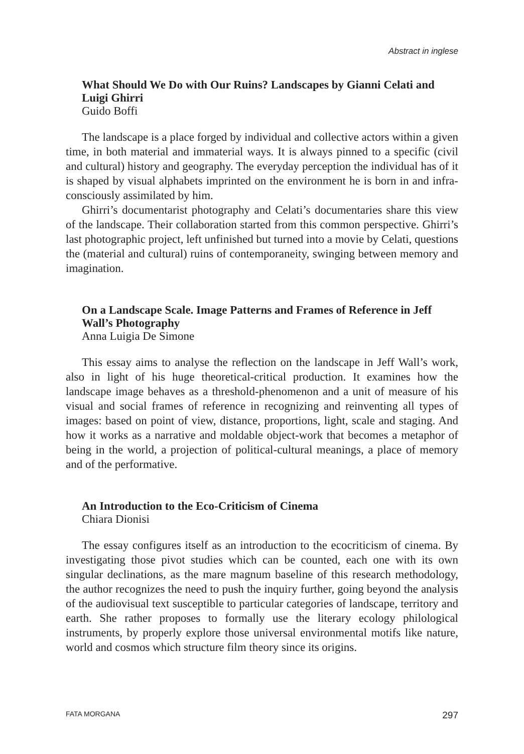Abstract in inglese
What Should We Do with Our Ruins? Landscapes by Gianni Celati and Luigi Ghirri
Guido Boffi
The landscape is a place forged by individual and collective actors within a given time, in both material and immaterial ways. It is always pinned to a specific (civil and cultural) history and geography. The everyday perception the individual has of it is shaped by visual alphabets imprinted on the environment he is born in and infra-consciously assimilated by him.
Ghirri’s documentarist photography and Celati’s documentaries share this view of the landscape. Their collaboration started from this common perspective. Ghirri’s last photographic project, left unfinished but turned into a movie by Celati, questions the (material and cultural) ruins of contemporaneity, swinging between memory and imagination.
On a Landscape Scale. Image Patterns and Frames of Reference in Jeff Wall’s Photography
Anna Luigia De Simone
This essay aims to analyse the reflection on the landscape in Jeff Wall’s work, also in light of his huge theoretical-critical production. It examines how the landscape image behaves as a threshold-phenomenon and a unit of measure of his visual and social frames of reference in recognizing and reinventing all types of images: based on point of view, distance, proportions, light, scale and staging. And how it works as a narrative and moldable object-work that becomes a metaphor of being in the world, a projection of political-cultural meanings, a place of memory and of the performative.
An Introduction to the Eco-Criticism of Cinema
Chiara Dionisi
The essay configures itself as an introduction to the ecocriticism of cinema. By investigating those pivot studies which can be counted, each one with its own singular declinations, as the mare magnum baseline of this research methodology, the author recognizes the need to push the inquiry further, going beyond the analysis of the audiovisual text susceptible to particular categories of landscape, territory and earth. She rather proposes to formally use the literary ecology philological instruments, by properly explore those universal environmental motifs like nature, world and cosmos which structure film theory since its origins.
FATA MORGANA 297